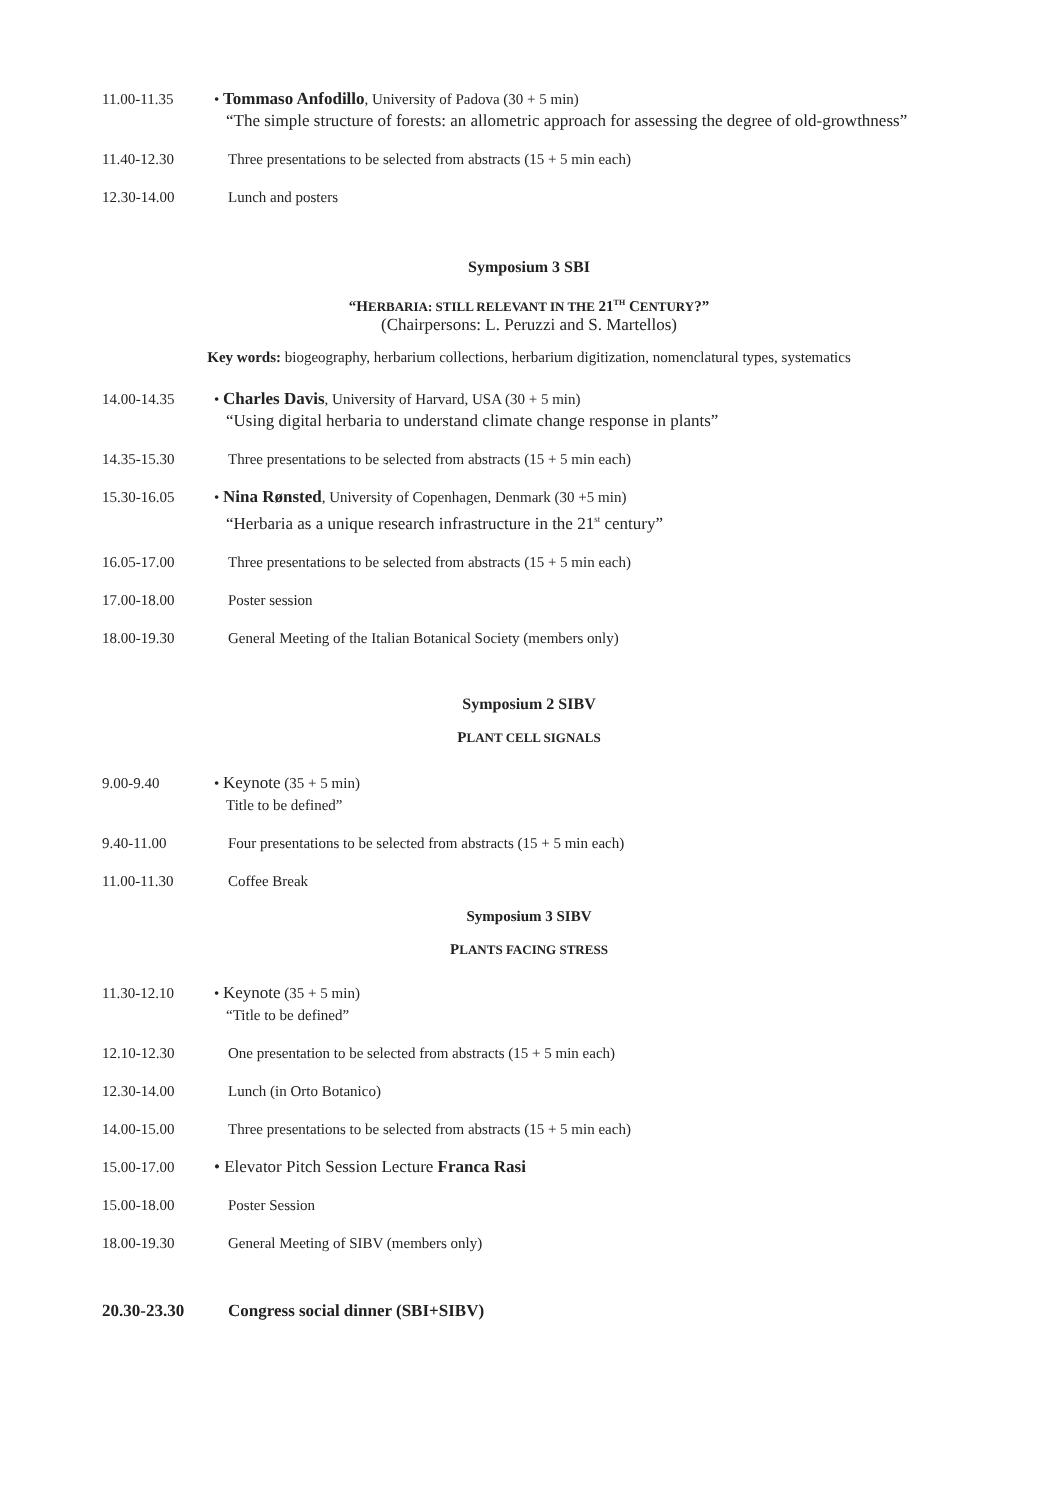11.00-11.35 • Tommaso Anfodillo, University of Padova (30 + 5 min)
“The simple structure of forests: an allometric approach for assessing the degree of old-growthness”
11.40-12.30 Three presentations to be selected from abstracts (15 + 5 min each)
12.30-14.00 Lunch and posters
Symposium 3 SBI
“HERBARIA: STILL RELEVANT IN THE 21<sup>TH</sup> CENTURY?”
(Chairpersons: L. Peruzzi and S. Martellos)
Key words: biogeography, herbarium collections, herbarium digitization, nomenclatural types, systematics
14.00-14.35 • Charles Davis, University of Harvard, USA (30 + 5 min)
“Using digital herbaria to understand climate change response in plants”
14.35-15.30 Three presentations to be selected from abstracts (15 + 5 min each)
15.30-16.05 • Nina Rønsted, University of Copenhagen, Denmark (30 +5 min)
“Herbaria as a unique research infrastructure in the 21<sup>st</sup> century”
16.05-17.00 Three presentations to be selected from abstracts (15 + 5 min each)
17.00-18.00 Poster session
18.00-19.30 General Meeting of the Italian Botanical Society (members only)
Symposium 2 SIBV
PLANT CELL SIGNALS
9.00-9.40 • Keynote (35 + 5 min)
Title to be defined”
9.40-11.00 Four presentations to be selected from abstracts (15 + 5 min each)
11.00-11.30 Coffee Break
Symposium 3 SIBV
PLANTS FACING STRESS
11.30-12.10 • Keynote (35 + 5 min)
“Title to be defined”
12.10-12.30 One presentation to be selected from abstracts (15 + 5 min each)
12.30-14.00 Lunch (in Orto Botanico)
14.00-15.00 Three presentations to be selected from abstracts (15 + 5 min each)
15.00-17.00 • Elevator Pitch Session Lecture Franca Rasi
15.00-18.00 Poster Session
18.00-19.30 General Meeting of SIBV (members only)
20.30-23.30
Congress social dinner (SBI+SIBV)